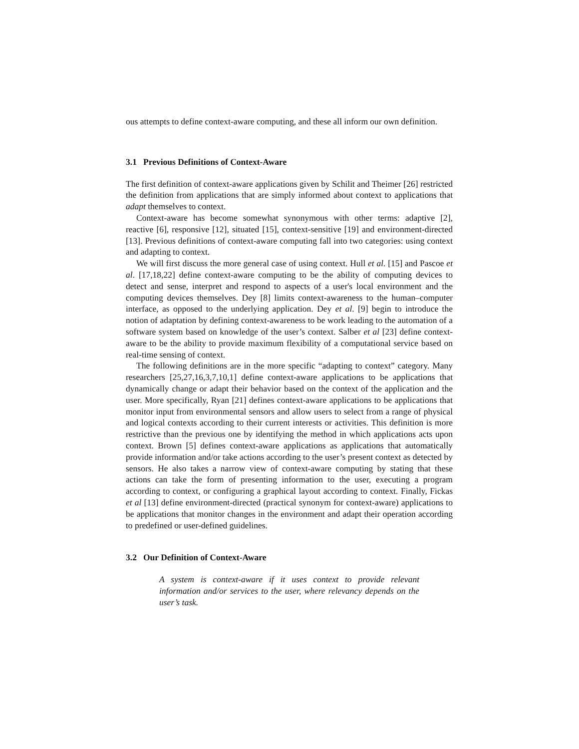ous attempts to define context-aware computing, and these all inform our own definition.
3.1 Previous Definitions of Context-Aware
The first definition of context-aware applications given by Schilit and Theimer [26] restricted the definition from applications that are simply informed about context to applications that adapt themselves to context.
Context-aware has become somewhat synonymous with other terms: adaptive [2], reactive [6], responsive [12], situated [15], context-sensitive [19] and environment-directed [13]. Previous definitions of context-aware computing fall into two categories: using context and adapting to context.
We will first discuss the more general case of using context. Hull et al. [15] and Pascoe et al. [17,18,22] define context-aware computing to be the ability of computing devices to detect and sense, interpret and respond to aspects of a user's local environment and the computing devices themselves. Dey [8] limits context-awareness to the human–computer interface, as opposed to the underlying application. Dey et al. [9] begin to introduce the notion of adaptation by defining context-awareness to be work leading to the automation of a software system based on knowledge of the user’s context. Salber et al [23] define context-aware to be the ability to provide maximum flexibility of a computational service based on real-time sensing of context.
The following definitions are in the more specific “adapting to context” category. Many researchers [25,27,16,3,7,10,1] define context-aware applications to be applications that dynamically change or adapt their behavior based on the context of the application and the user. More specifically, Ryan [21] defines context-aware applications to be applications that monitor input from environmental sensors and allow users to select from a range of physical and logical contexts according to their current interests or activities. This definition is more restrictive than the previous one by identifying the method in which applications acts upon context. Brown [5] defines context-aware applications as applications that automatically provide information and/or take actions according to the user’s present context as detected by sensors. He also takes a narrow view of context-aware computing by stating that these actions can take the form of presenting information to the user, executing a program according to context, or configuring a graphical layout according to context. Finally, Fickas et al [13] define environment-directed (practical synonym for context-aware) applications to be applications that monitor changes in the environment and adapt their operation according to predefined or user-defined guidelines.
3.2 Our Definition of Context-Aware
A system is context-aware if it uses context to provide relevant information and/or services to the user, where relevancy depends on the user’s task.